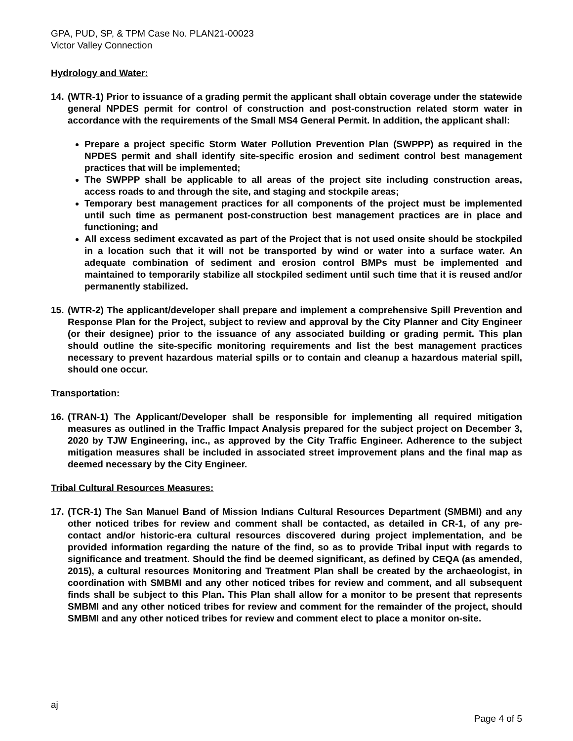GPA, PUD, SP, & TPM Case No. PLAN21-00023
Victor Valley Connection
Hydrology and Water:
14.
(WTR-1) Prior to issuance of a grading permit the applicant shall obtain coverage under the statewide general NPDES permit for control of construction and post-construction related storm water in accordance with the requirements of the Small MS4 General Permit. In addition, the applicant shall:
Prepare a project specific Storm Water Pollution Prevention Plan (SWPPP) as required in the NPDES permit and shall identify site-specific erosion and sediment control best management practices that will be implemented;
The SWPPP shall be applicable to all areas of the project site including construction areas, access roads to and through the site, and staging and stockpile areas;
Temporary best management practices for all components of the project must be implemented until such time as permanent post-construction best management practices are in place and functioning; and
All excess sediment excavated as part of the Project that is not used onsite should be stockpiled in a location such that it will not be transported by wind or water into a surface water. An adequate combination of sediment and erosion control BMPs must be implemented and maintained to temporarily stabilize all stockpiled sediment until such time that it is reused and/or permanently stabilized.
15.
(WTR-2) The applicant/developer shall prepare and implement a comprehensive Spill Prevention and Response Plan for the Project, subject to review and approval by the City Planner and City Engineer (or their designee) prior to the issuance of any associated building or grading permit. This plan should outline the site-specific monitoring requirements and list the best management practices necessary to prevent hazardous material spills or to contain and cleanup a hazardous material spill, should one occur.
Transportation:
16.
(TRAN-1) The Applicant/Developer shall be responsible for implementing all required mitigation measures as outlined in the Traffic Impact Analysis prepared for the subject project on December 3, 2020 by TJW Engineering, inc., as approved by the City Traffic Engineer. Adherence to the subject mitigation measures shall be included in associated street improvement plans and the final map as deemed necessary by the City Engineer.
Tribal Cultural Resources Measures:
17.
(TCR-1) The San Manuel Band of Mission Indians Cultural Resources Department (SMBMI) and any other noticed tribes for review and comment shall be contacted, as detailed in CR-1, of any pre-contact and/or historic-era cultural resources discovered during project implementation, and be provided information regarding the nature of the find, so as to provide Tribal input with regards to significance and treatment. Should the find be deemed significant, as defined by CEQA (as amended, 2015), a cultural resources Monitoring and Treatment Plan shall be created by the archaeologist, in coordination with SMBMI and any other noticed tribes for review and comment, and all subsequent finds shall be subject to this Plan. This Plan shall allow for a monitor to be present that represents SMBMI and any other noticed tribes for review and comment for the remainder of the project, should SMBMI and any other noticed tribes for review and comment elect to place a monitor on-site.
aj
Page 4 of 5